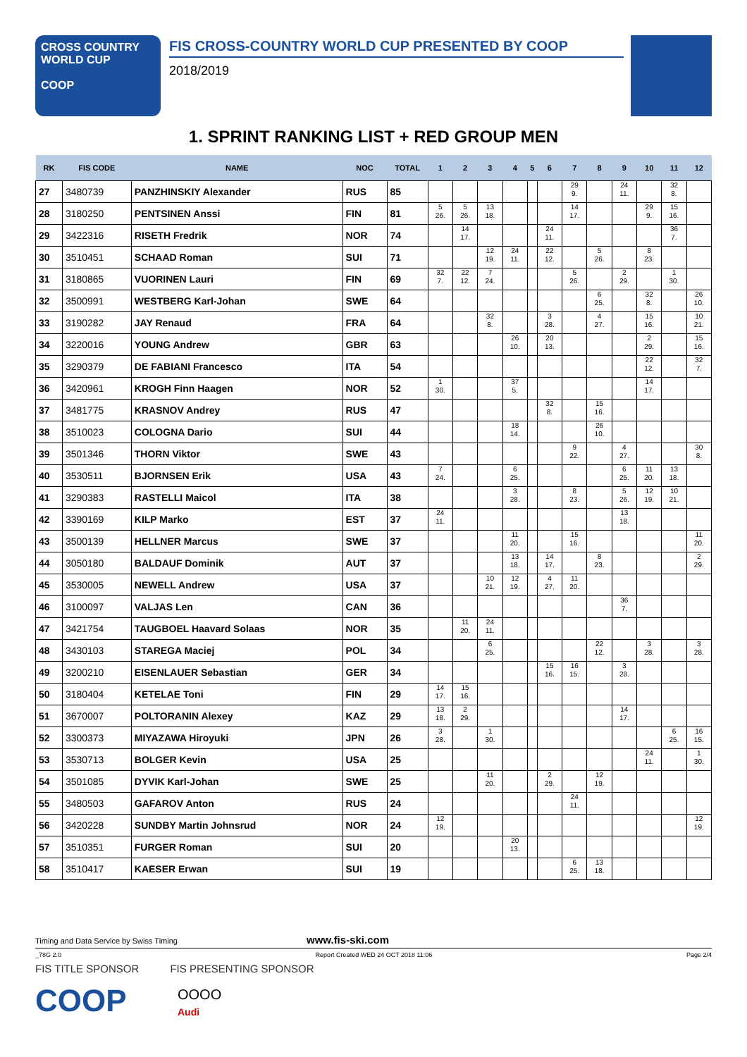CROSS COUNTRY
WORLD CUP
COOP
FIS CROSS-COUNTRY WORLD CUP PRESENTED BY COOP
2018/2019
1. SPRINT RANKING LIST + RED GROUP MEN
| RK | FIS CODE | NAME | NOC | TOTAL | 1 | 2 | 3 | 4 | 5 | 6 | 7 | 8 | 9 | 10 | 11 | 12 |
| --- | --- | --- | --- | --- | --- | --- | --- | --- | --- | --- | --- | --- | --- | --- | --- | --- |
| 27 | 3480739 | PANZHINSKIY Alexander | RUS | 85 | | | | | | | 29 9. | | 24 11. | | 32 8. | |
| 28 | 3180250 | PENTSINEN Anssi | FIN | 81 | 5 26. | 5 26. | 13 18. | | | | 14 17. | | | 29 9. | 15 16. | |
| 29 | 3422316 | RISETH Fredrik | NOR | 74 | | 14 17. | | | | 24 11. | | | | | 36 7. | |
| 30 | 3510451 | SCHAAD Roman | SUI | 71 | | | 12 19. | 24 11. | | 22 12. | | 5 26. | | 8 23. | | |
| 31 | 3180865 | VUORINEN Lauri | FIN | 69 | 32 7. | 22 12. | 7 24. | | | | 5 26. | | 2 29. | | 1 30. | |
| 32 | 3500991 | WESTBERG Karl-Johan | SWE | 64 | | | | | | | | 6 25. | | 32 8. | | 26 10. |
| 33 | 3190282 | JAY Renaud | FRA | 64 | | | 32 8. | | | 3 28. | | 4 27. | | 15 16. | | 10 21. |
| 34 | 3220016 | YOUNG Andrew | GBR | 63 | | | | 26 10. | | 20 13. | | | | 2 29. | | 15 16. |
| 35 | 3290379 | DE FABIANI Francesco | ITA | 54 | | | | | | | | | | 22 12. | | 32 7. |
| 36 | 3420961 | KROGH Finn Haagen | NOR | 52 | 1 30. | | | 37 5. | | | | | | 14 17. | | |
| 37 | 3481775 | KRASNOV Andrey | RUS | 47 | | | | | | 32 8. | | 15 16. | | | | |
| 38 | 3510023 | COLOGNA Dario | SUI | 44 | | | | 18 14. | | | | 26 10. | | | | |
| 39 | 3501346 | THORN Viktor | SWE | 43 | | | | | | | 9 22. | | 4 27. | | | 30 8. |
| 40 | 3530511 | BJORNSEN Erik | USA | 43 | 7 24. | | | 6 25. | | | | | 6 25. | 11 20. | 13 18. | |
| 41 | 3290383 | RASTELLI Maicol | ITA | 38 | | | | 3 28. | | | 8 23. | | 5 26. | 12 19. | 10 21. | |
| 42 | 3390169 | KILP Marko | EST | 37 | 24 11. | | | | | | | | 13 18. | | | |
| 43 | 3500139 | HELLNER Marcus | SWE | 37 | | | | 11 20. | | | 15 16. | | | | | 11 20. |
| 44 | 3050180 | BALDAUF Dominik | AUT | 37 | | | | 13 18. | | 14 17. | | 8 23. | | | | 2 29. |
| 45 | 3530005 | NEWELL Andrew | USA | 37 | | | 10 21. | 12 19. | | 4 27. | 11 20. | | | | | |
| 46 | 3100097 | VALJAS Len | CAN | 36 | | | | | | | | | 36 7. | | | |
| 47 | 3421754 | TAUGBOEL Haavard Solaas | NOR | 35 | | 11 20. | 24 11. | | | | | | | | | |
| 48 | 3430103 | STAREGA Maciej | POL | 34 | | | 6 25. | | | | | 22 12. | | 3 28. | | 3 28. |
| 49 | 3200210 | EISENLAUER Sebastian | GER | 34 | | | | | | 15 16. | 16 15. | | 3 28. | | | |
| 50 | 3180404 | KETELAE Toni | FIN | 29 | 14 17. | 15 16. | | | | | | | | | | |
| 51 | 3670007 | POLTORANIN Alexey | KAZ | 29 | 13 18. | 2 29. | | | | | | | 14 17. | | | |
| 52 | 3300373 | MIYAZAWA Hiroyuki | JPN | 26 | 3 28. | | 1 30. | | | | | | | | 6 25. | 16 15. |
| 53 | 3530713 | BOLGER Kevin | USA | 25 | | | | | | | | | | 24 11. | | 1 30. |
| 54 | 3501085 | DYVIK Karl-Johan | SWE | 25 | | | 11 20. | | | 2 29. | | 12 19. | | | | |
| 55 | 3480503 | GAFAROV Anton | RUS | 24 | | | | | | | 24 11. | | | | | |
| 56 | 3420228 | SUNDBY Martin Johnsrud | NOR | 24 | 12 19. | | | | | | | | | | | 12 19. |
| 57 | 3510351 | FURGER Roman | SUI | 20 | | | | 20 13. | | | | | | | | |
| 58 | 3510417 | KAESER Erwan | SUI | 19 | | | | | | | 6 25. | 13 18. | | | | |
Timing and Data Service by Swiss Timing www.fis-ski.com
_78G 2.0 Report Created WED 24 OCT 2018 11:06 Page 2/4
FIS TITLE SPONSOR FIS PRESENTING SPONSOR
COOP
OOOO
Audi